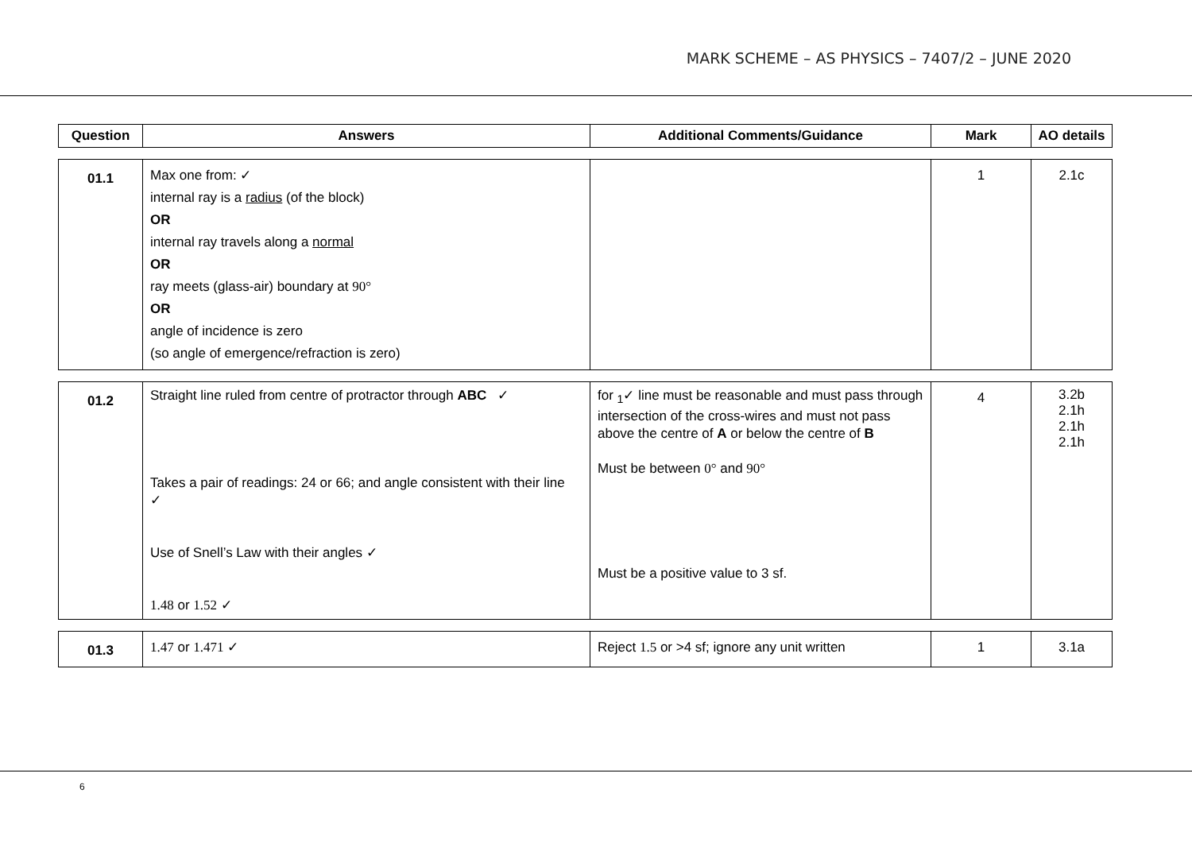MARK SCHEME – AS PHYSICS – 7407/2 – JUNE 2020
| Question | Answers | Additional Comments/Guidance | Mark | AO details |
| --- | --- | --- | --- | --- |
| 01.1 | Max one from: ✓ internal ray is a radius (of the block) OR internal ray travels along a normal OR ray meets (glass-air) boundary at 90° OR angle of incidence is zero (so angle of emergence/refraction is zero) | | 1 | 2.1c |
| 01.2 | Straight line ruled from centre of protractor through ABC ✓ Takes a pair of readings: 24 or 66; and angle consistent with their line ✓ Use of Snell’s Law with their angles ✓ 1.48 or 1.52 ✓ | for <sub>1</sub>✓ line must be reasonable and must pass through intersection of the cross-wires and must not pass above the centre of A or below the centre of B Must be between 0° and 90° Must be a positive value to 3 sf. | 4 | 3.2b 2.1h 2.1h 2.1h |
| 01.3 | 1.47 or 1.471 ✓ | Reject 1.5 or >4 sf; ignore any unit written | 1 | 3.1a |
6